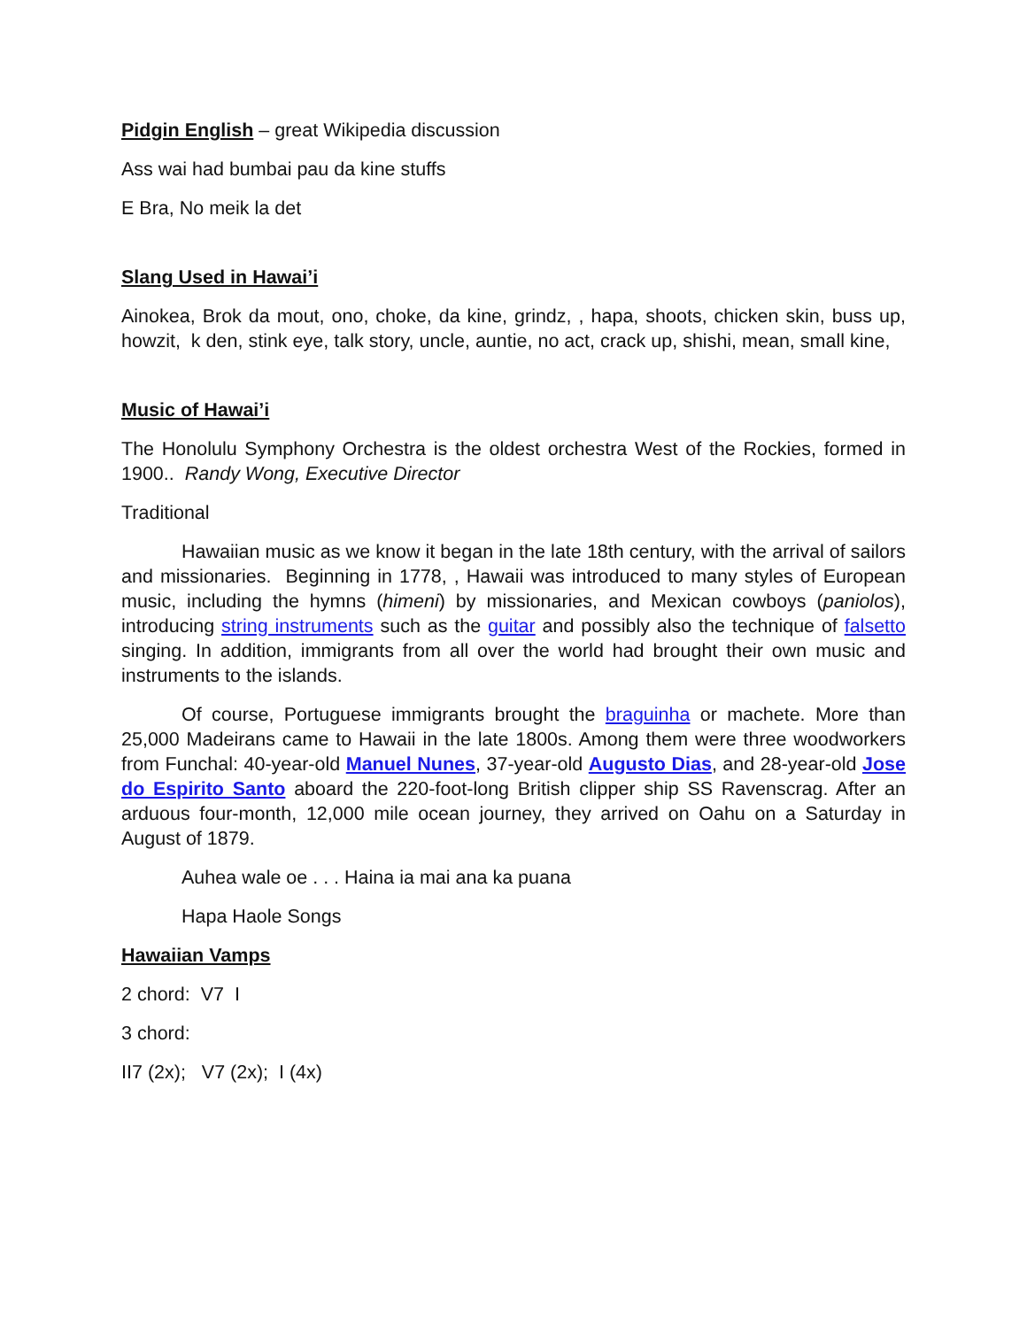Pidgin English – great Wikipedia discussion
Ass wai had bumbai pau da kine stuffs
E Bra, No meik la det
Slang Used in Hawai’i
Ainokea, Brok da mout, ono, choke, da kine, grindz, , hapa, shoots, chicken skin, buss up, howzit, k den, stink eye, talk story, uncle, auntie, no act, crack up, shishi, mean, small kine,
Music of Hawai’i
The Honolulu Symphony Orchestra is the oldest orchestra West of the Rockies, formed in 1900.. Randy Wong, Executive Director
Traditional
Hawaiian music as we know it began in the late 18th century, with the arrival of sailors and missionaries. Beginning in 1778, , Hawaii was introduced to many styles of European music, including the hymns (himeni) by missionaries, and Mexican cowboys (paniolos), introducing string instruments such as the guitar and possibly also the technique of falsetto singing. In addition, immigrants from all over the world had brought their own music and instruments to the islands.
Of course, Portuguese immigrants brought the braguinha or machete. More than 25,000 Madeirans came to Hawaii in the late 1800s. Among them were three woodworkers from Funchal: 40-year-old Manuel Nunes, 37-year-old Augusto Dias, and 28-year-old Jose do Espirito Santo aboard the 220-foot-long British clipper ship SS Ravenscrag. After an arduous four-month, 12,000 mile ocean journey, they arrived on Oahu on a Saturday in August of 1879.
Auhea wale oe . . . Haina ia mai ana ka puana
Hapa Haole Songs
Hawaiian Vamps
2 chord: V7 I
3 chord:
II7 (2x); V7 (2x); I (4x)